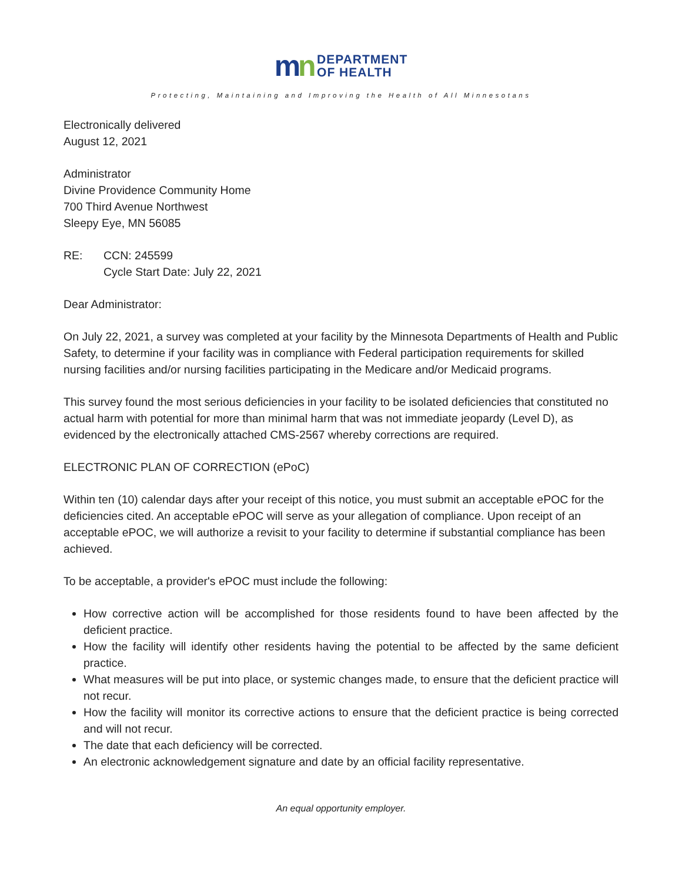mn DEPARTMENT
OF HEALTH
Protecting, Maintaining and Improving the Health of All Minnesotans
Electronically delivered
August 12, 2021
Administrator
Divine Providence Community Home
700 Third Avenue Northwest
Sleepy Eye, MN 56085
RE: CCN: 245599
Cycle Start Date: July 22, 2021
Dear Administrator:
On July 22, 2021, a survey was completed at your facility by the Minnesota Departments of Health and Public Safety, to determine if your facility was in compliance with Federal participation requirements for skilled nursing facilities and/or nursing facilities participating in the Medicare and/or Medicaid programs.
This survey found the most serious deficiencies in your facility to be isolated deficiencies that constituted no actual harm with potential for more than minimal harm that was not immediate jeopardy (Level D), as evidenced by the electronically attached CMS-2567 whereby corrections are required.
ELECTRONIC PLAN OF CORRECTION (ePoC)
Within ten (10) calendar days after your receipt of this notice, you must submit an acceptable ePOC for the deficiencies cited. An acceptable ePOC will serve as your allegation of compliance. Upon receipt of an acceptable ePOC, we will authorize a revisit to your facility to determine if substantial compliance has been achieved.
To be acceptable, a provider's ePOC must include the following:
How corrective action will be accomplished for those residents found to have been affected by the deficient practice.
How the facility will identify other residents having the potential to be affected by the same deficient practice.
What measures will be put into place, or systemic changes made, to ensure that the deficient practice will not recur.
How the facility will monitor its corrective actions to ensure that the deficient practice is being corrected and will not recur.
The date that each deficiency will be corrected.
An electronic acknowledgement signature and date by an official facility representative.
An equal opportunity employer.